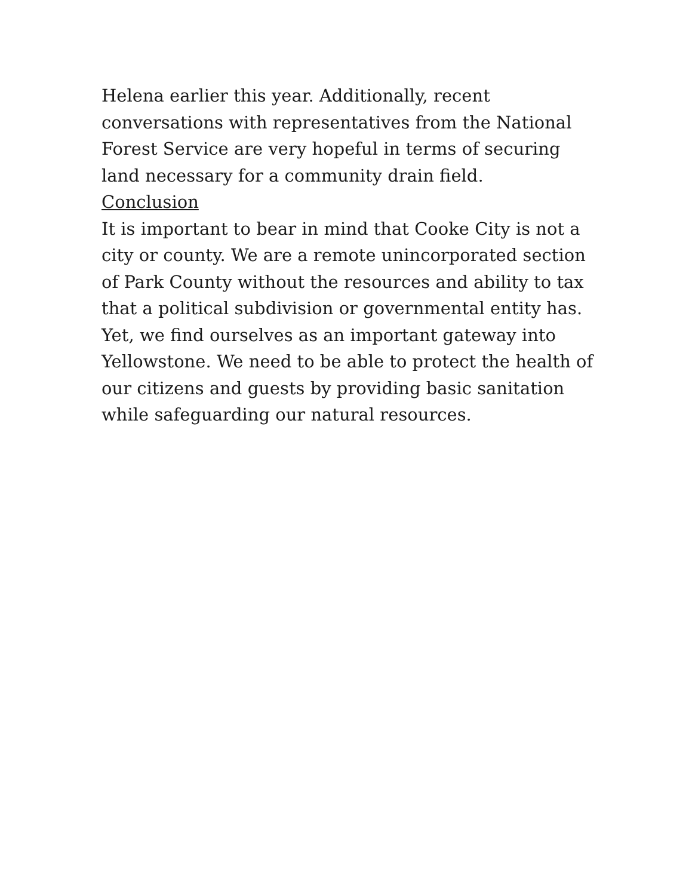Helena earlier this year. Additionally, recent conversations with representatives from the National Forest Service are very hopeful in terms of securing land necessary for a community drain field.
Conclusion
It is important to bear in mind that Cooke City is not a city or county. We are a remote unincorporated section of Park County without the resources and ability to tax that a political subdivision or governmental entity has. Yet, we find ourselves as an important gateway into Yellowstone. We need to be able to protect the health of our citizens and guests by providing basic sanitation while safeguarding our natural resources.